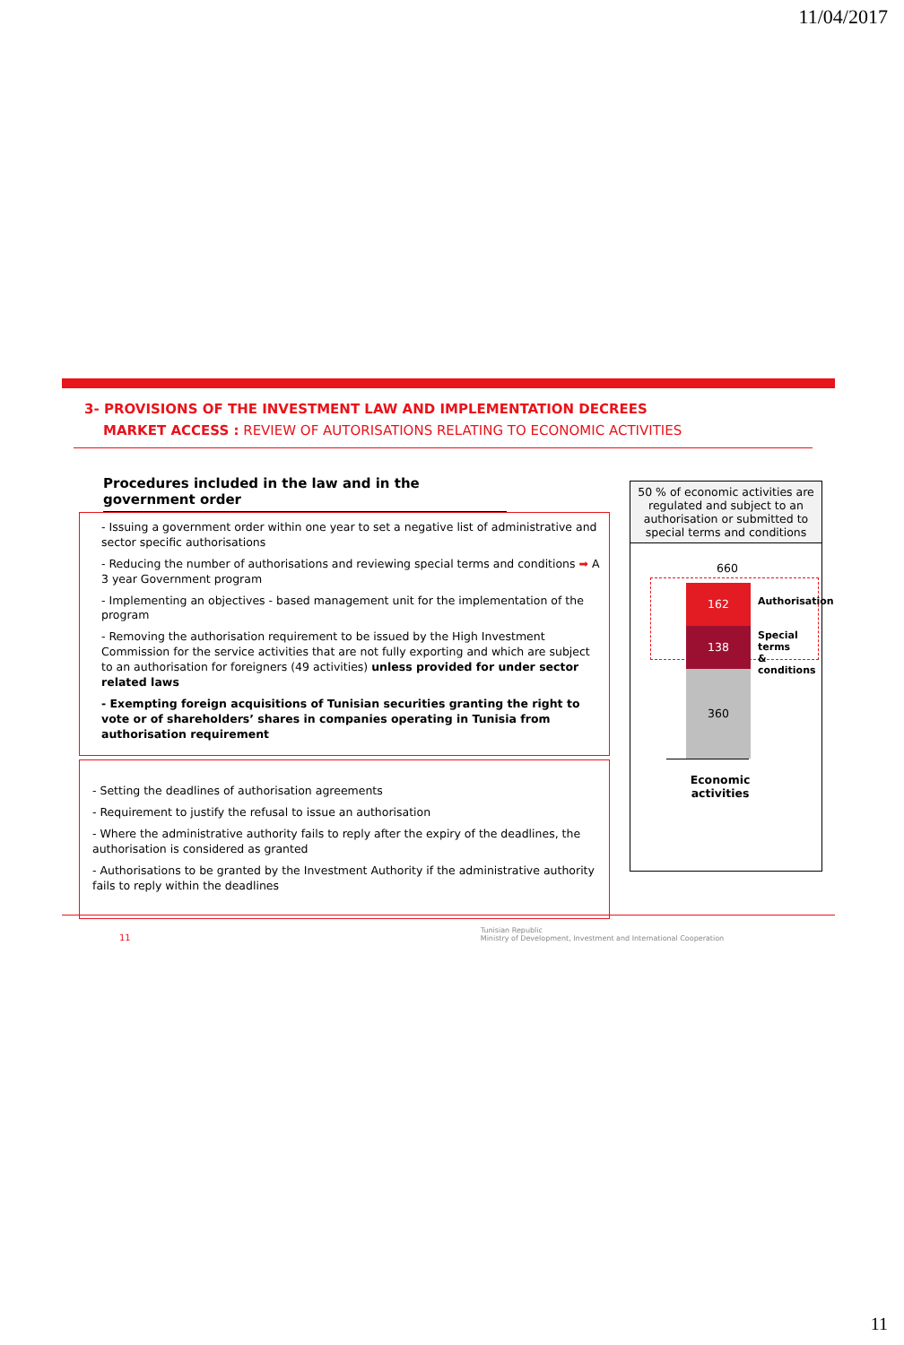11/04/2017
3- PROVISIONS OF THE INVESTMENT LAW AND IMPLEMENTATION DECREES
MARKET ACCESS : REVIEW OF AUTORISATIONS RELATING TO ECONOMIC ACTIVITIES
Procedures included in the law and in the government order
- Issuing a government order within one year to set a negative list of administrative and sector specific authorisations
- Reducing the number of authorisations and reviewing special terms and conditions ➡ A 3 year Government program
- Implementing an objectives - based management unit for the implementation of the program
- Removing the authorisation requirement to be issued by the High Investment Commission for the service activities that are not fully exporting and which are subject to an authorisation for foreigners (49 activities) unless provided for under sector related laws
- Exempting foreign acquisitions of Tunisian securities granting the right to vote or of shareholders’ shares in companies operating in Tunisia from authorisation requirement
- Setting the deadlines of authorisation agreements
- Requirement to justify the refusal to issue an authorisation
- Where the administrative authority fails to reply after the expiry of the deadlines, the authorisation is considered as granted
- Authorisations to be granted by the Investment Authority if the administrative authority fails to reply within the deadlines
50 % of economic activities are regulated and subject to an authorisation or submitted to special terms and conditions
660
162
Authorisation
138
Special terms
& conditions
360
Economic activities
11 Tunisian Republic
Ministry of Development, Investment and International Cooperation
11